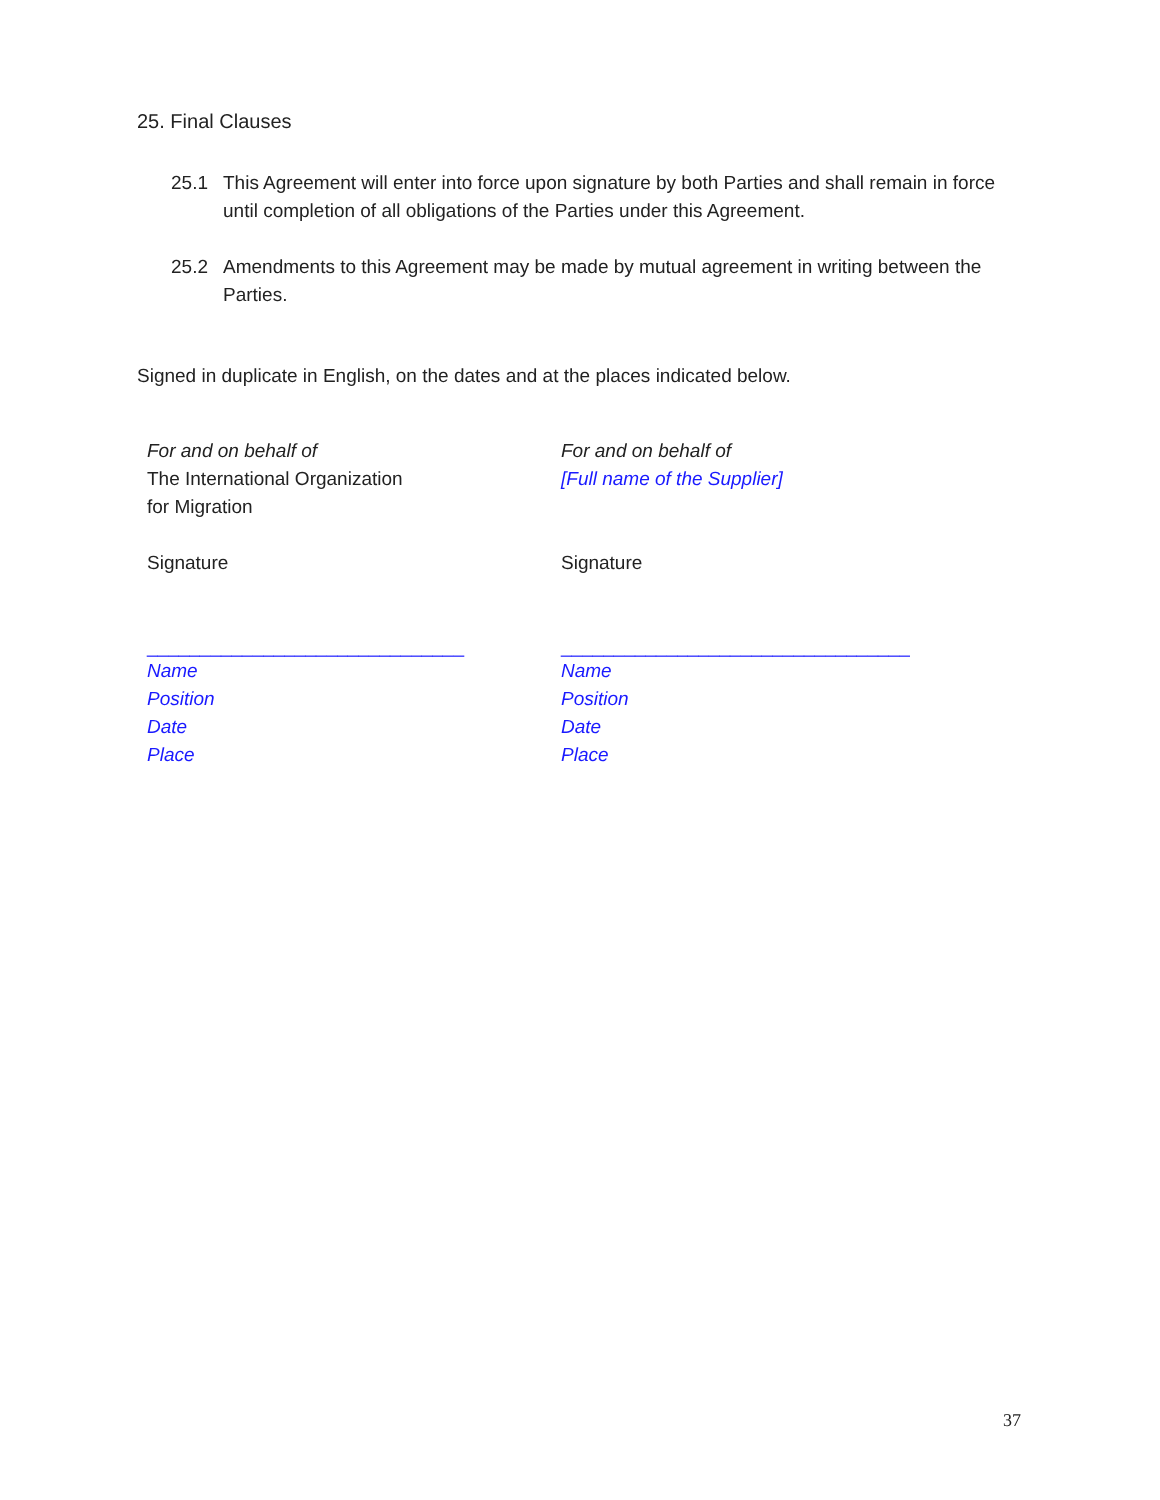25. Final Clauses
25.1 This Agreement will enter into force upon signature by both Parties and shall remain in force until completion of all obligations of the Parties under this Agreement.
25.2 Amendments to this Agreement may be made by mutual agreement in writing between the Parties.
Signed in duplicate in English, on the dates and at the places indicated below.
For and on behalf of
The International Organization
for Migration
Signature
______________________________
Name
Position
Date
Place
For and on behalf of
[Full name of the Supplier]
Signature
_________________________________
Name
Position
Date
Place
37